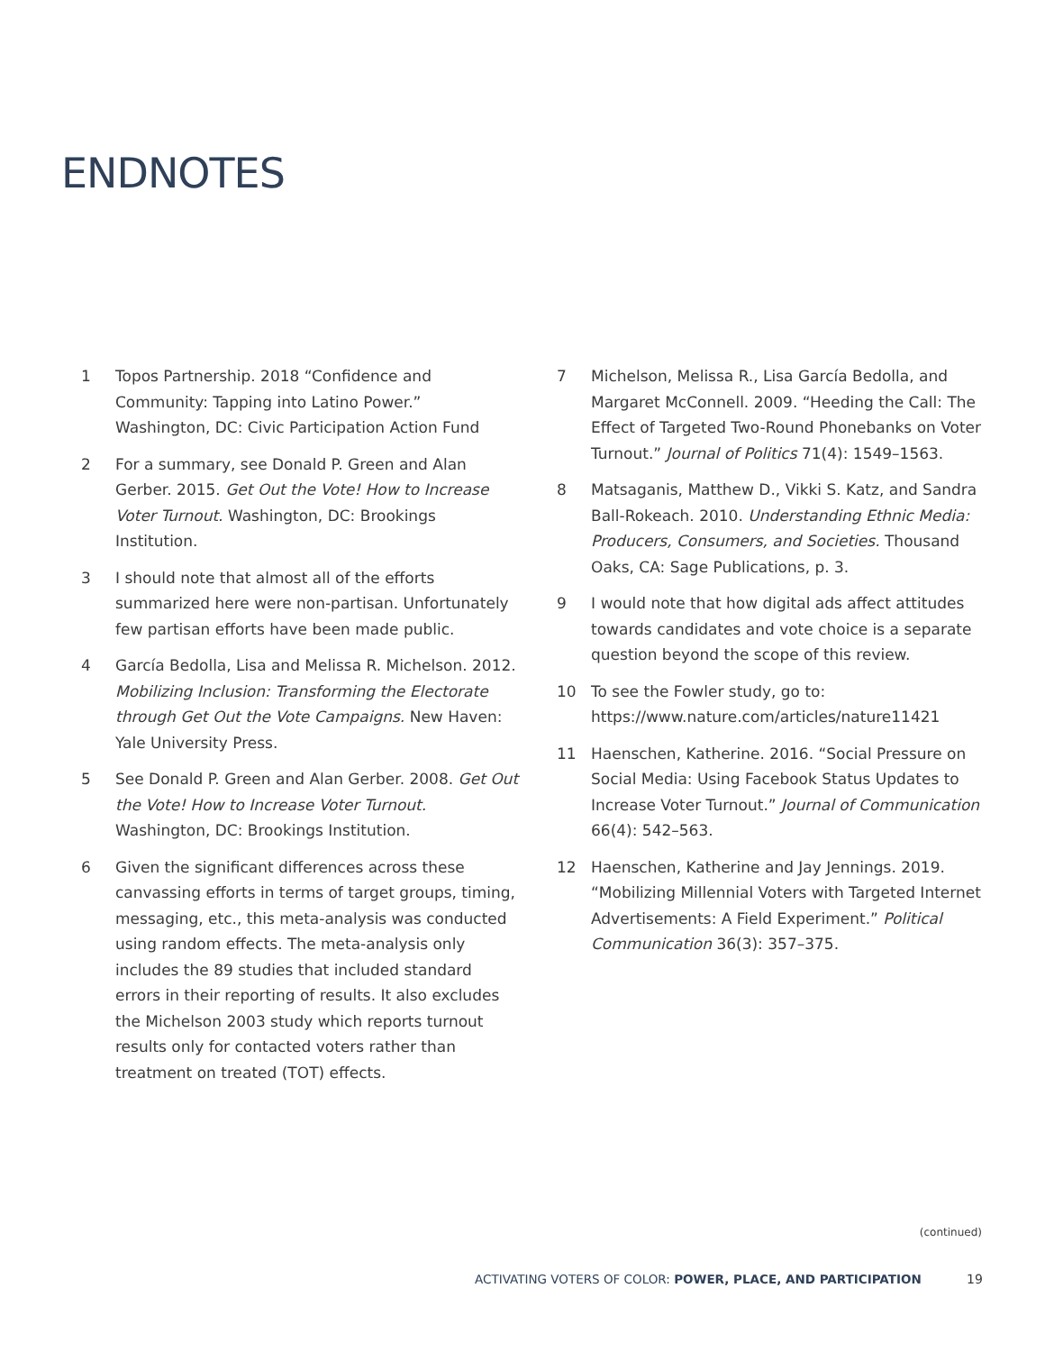ENDNOTES
1 Topos Partnership. 2018 “Confidence and Community: Tapping into Latino Power.” Washington, DC: Civic Participation Action Fund
2 For a summary, see Donald P. Green and Alan Gerber. 2015. Get Out the Vote! How to Increase Voter Turnout. Washington, DC: Brookings Institution.
3 I should note that almost all of the efforts summarized here were non-partisan. Unfortunately few partisan efforts have been made public.
4 García Bedolla, Lisa and Melissa R. Michelson. 2012. Mobilizing Inclusion: Transforming the Electorate through Get Out the Vote Campaigns. New Haven: Yale University Press.
5 See Donald P. Green and Alan Gerber. 2008. Get Out the Vote! How to Increase Voter Turnout. Washington, DC: Brookings Institution.
6 Given the significant differences across these canvassing efforts in terms of target groups, timing, messaging, etc., this meta-analysis was conducted using random effects. The meta-analysis only includes the 89 studies that included standard errors in their reporting of results. It also excludes the Michelson 2003 study which reports turnout results only for contacted voters rather than treatment on treated (TOT) effects.
7 Michelson, Melissa R., Lisa García Bedolla, and Margaret McConnell. 2009. “Heeding the Call: The Effect of Targeted Two-Round Phonebanks on Voter Turnout.” Journal of Politics 71(4): 1549–1563.
8 Matsaganis, Matthew D., Vikki S. Katz, and Sandra Ball-Rokeach. 2010. Understanding Ethnic Media: Producers, Consumers, and Societies. Thousand Oaks, CA: Sage Publications, p. 3.
9 I would note that how digital ads affect attitudes towards candidates and vote choice is a separate question beyond the scope of this review.
10 To see the Fowler study, go to: https://www.nature.com/articles/nature11421
11 Haenschen, Katherine. 2016. “Social Pressure on Social Media: Using Facebook Status Updates to Increase Voter Turnout.” Journal of Communication 66(4): 542–563.
12 Haenschen, Katherine and Jay Jennings. 2019. “Mobilizing Millennial Voters with Targeted Internet Advertisements: A Field Experiment.” Political Communication 36(3): 357–375.
(continued)
ACTIVATING VOTERS OF COLOR: POWER, PLACE, AND PARTICIPATION
19